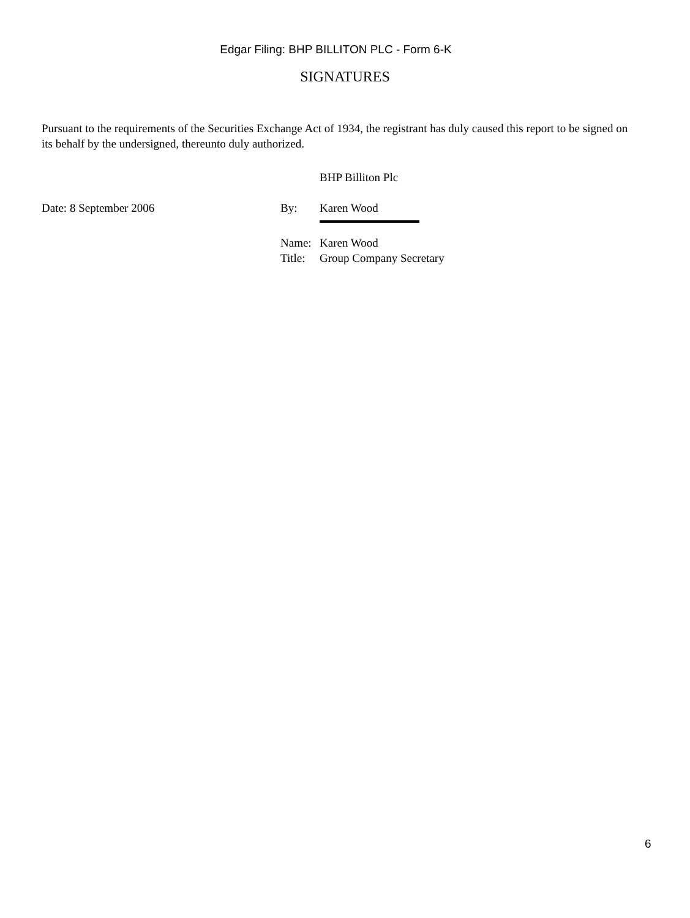Edgar Filing: BHP BILLITON PLC - Form 6-K
SIGNATURES
Pursuant to the requirements of the Securities Exchange Act of 1934, the registrant has duly caused this report to be signed on its behalf by the undersigned, thereunto duly authorized.
BHP Billiton Plc
Date: 8 September 2006 By: Karen Wood
Name: Karen Wood
Title:
Group Company Secretary
6